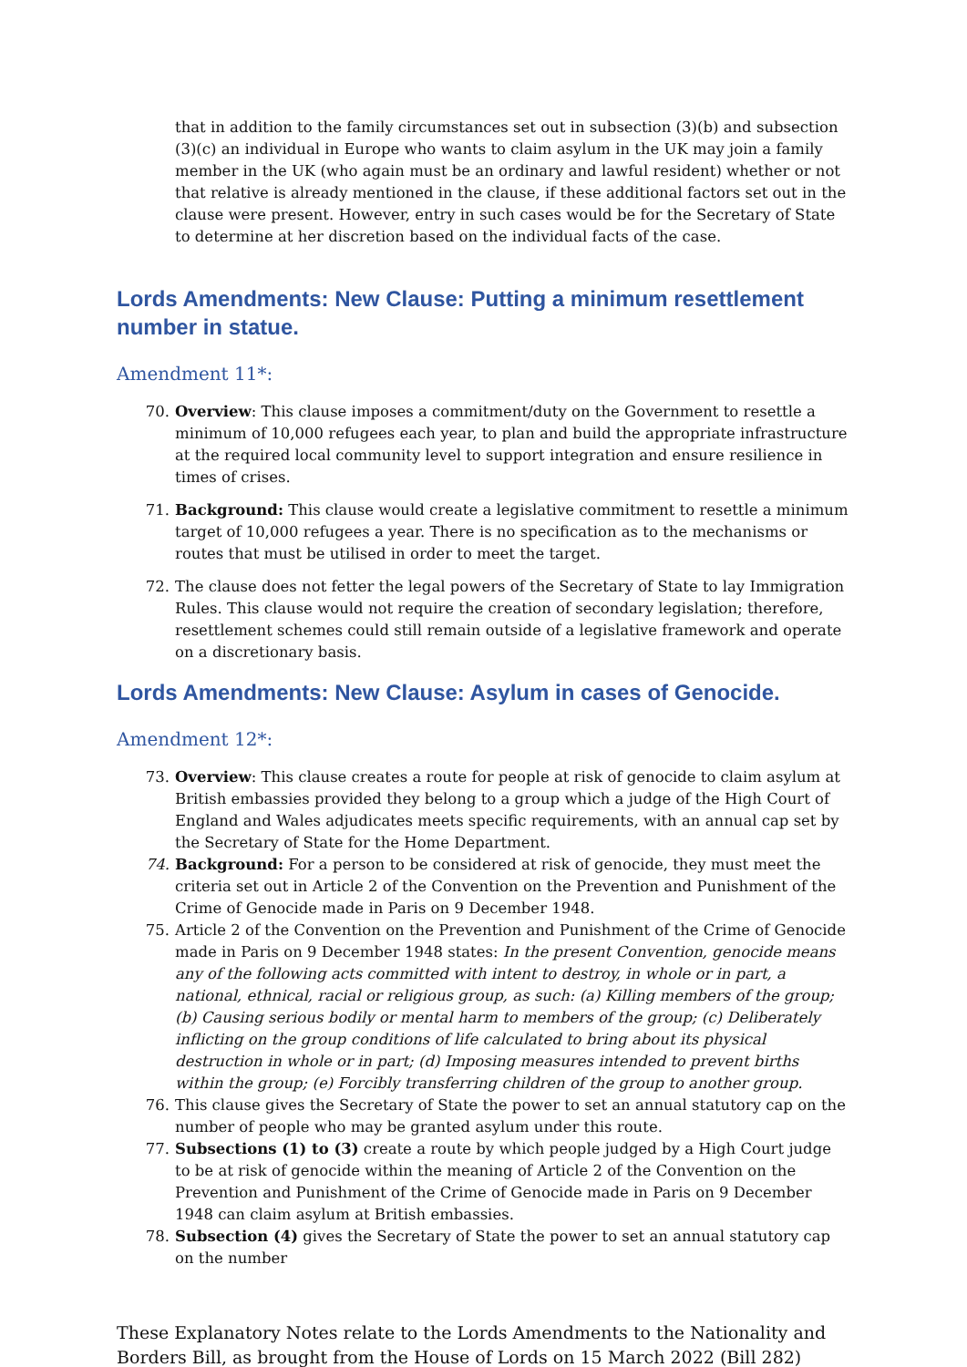that in addition to the family circumstances set out in subsection (3)(b) and subsection (3)(c) an individual in Europe who wants to claim asylum in the UK may join a family member in the UK (who again must be an ordinary and lawful resident) whether or not that relative is already mentioned in the clause, if these additional factors set out in the clause were present. However, entry in such cases would be for the Secretary of State to determine at her discretion based on the individual facts of the case.
Lords Amendments: New Clause: Putting a minimum resettlement number in statue.
Amendment 11*:
70. Overview: This clause imposes a commitment/duty on the Government to resettle a minimum of 10,000 refugees each year, to plan and build the appropriate infrastructure at the required local community level to support integration and ensure resilience in times of crises.
71. Background: This clause would create a legislative commitment to resettle a minimum target of 10,000 refugees a year. There is no specification as to the mechanisms or routes that must be utilised in order to meet the target.
72. The clause does not fetter the legal powers of the Secretary of State to lay Immigration Rules. This clause would not require the creation of secondary legislation; therefore, resettlement schemes could still remain outside of a legislative framework and operate on a discretionary basis.
Lords Amendments: New Clause: Asylum in cases of Genocide.
Amendment 12*:
73. Overview: This clause creates a route for people at risk of genocide to claim asylum at British embassies provided they belong to a group which a judge of the High Court of England and Wales adjudicates meets specific requirements, with an annual cap set by the Secretary of State for the Home Department.
74. Background: For a person to be considered at risk of genocide, they must meet the criteria set out in Article 2 of the Convention on the Prevention and Punishment of the Crime of Genocide made in Paris on 9 December 1948.
75. Article 2 of the Convention on the Prevention and Punishment of the Crime of Genocide made in Paris on 9 December 1948 states: In the present Convention, genocide means any of the following acts committed with intent to destroy, in whole or in part, a national, ethnical, racial or religious group, as such: (a) Killing members of the group; (b) Causing serious bodily or mental harm to members of the group; (c) Deliberately inflicting on the group conditions of life calculated to bring about its physical destruction in whole or in part; (d) Imposing measures intended to prevent births within the group; (e) Forcibly transferring children of the group to another group.
76. This clause gives the Secretary of State the power to set an annual statutory cap on the number of people who may be granted asylum under this route.
77. Subsections (1) to (3) create a route by which people judged by a High Court judge to be at risk of genocide within the meaning of Article 2 of the Convention on the Prevention and Punishment of the Crime of Genocide made in Paris on 9 December 1948 can claim asylum at British embassies.
78. Subsection (4) gives the Secretary of State the power to set an annual statutory cap on the number
These Explanatory Notes relate to the Lords Amendments to the Nationality and Borders Bill, as brought from the House of Lords on 15 March 2022 (Bill 282)